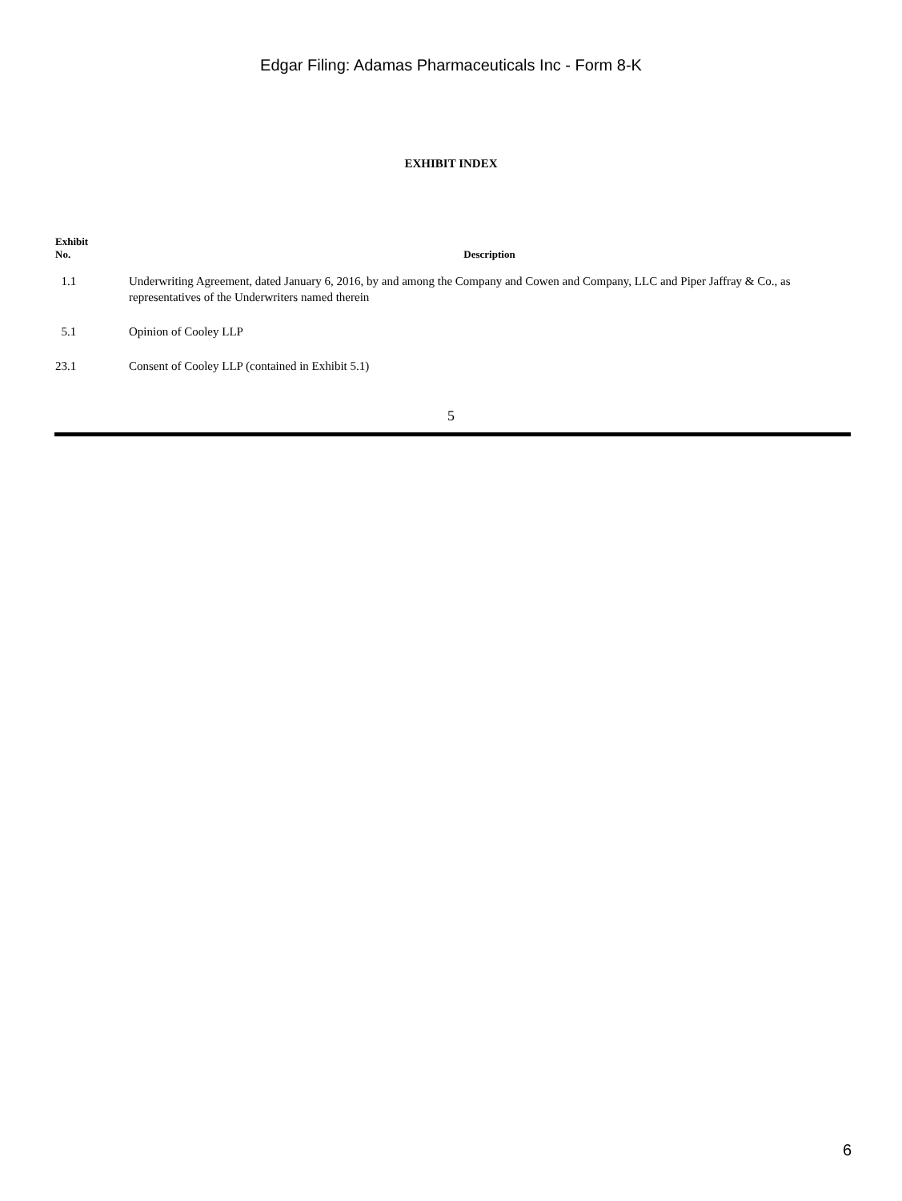Edgar Filing: Adamas Pharmaceuticals Inc - Form 8-K
EXHIBIT INDEX
| Exhibit No. | Description |
| --- | --- |
| 1.1 | Underwriting Agreement, dated January 6, 2016, by and among the Company and Cowen and Company, LLC and Piper Jaffray & Co., as representatives of the Underwriters named therein |
| 5.1 | Opinion of Cooley LLP |
| 23.1 | Consent of Cooley LLP (contained in Exhibit 5.1) |
5
6